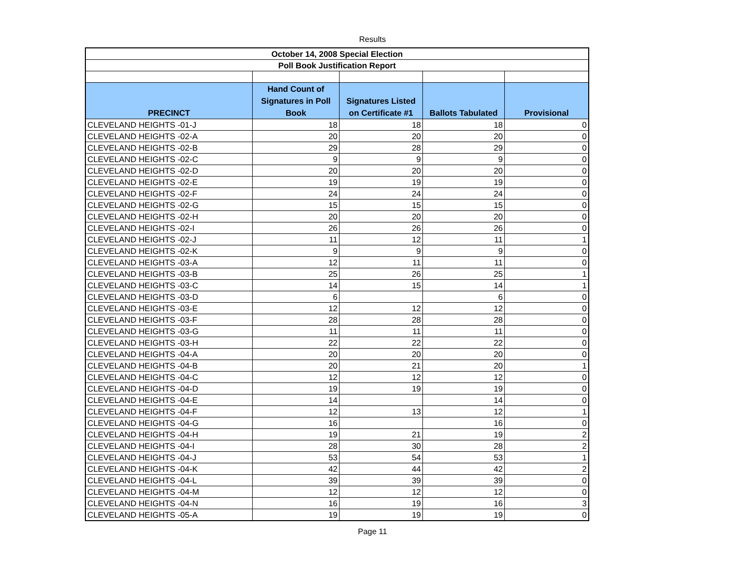Results
| October 14, 2008 Special Election | | | | |
| Poll Book Justification Report | | | | |
| PRECINCT | Hand Count of Signatures in Poll Book | Signatures Listed on Certificate #1 | Ballots Tabulated | Provisional |
| CLEVELAND HEIGHTS -01-J | 18 | 18 | 18 | 0 |
| CLEVELAND HEIGHTS -02-A | 20 | 20 | 20 | 0 |
| CLEVELAND HEIGHTS -02-B | 29 | 28 | 29 | 0 |
| CLEVELAND HEIGHTS -02-C | 9 | 9 | 9 | 0 |
| CLEVELAND HEIGHTS -02-D | 20 | 20 | 20 | 0 |
| CLEVELAND HEIGHTS -02-E | 19 | 19 | 19 | 0 |
| CLEVELAND HEIGHTS -02-F | 24 | 24 | 24 | 0 |
| CLEVELAND HEIGHTS -02-G | 15 | 15 | 15 | 0 |
| CLEVELAND HEIGHTS -02-H | 20 | 20 | 20 | 0 |
| CLEVELAND HEIGHTS -02-I | 26 | 26 | 26 | 0 |
| CLEVELAND HEIGHTS -02-J | 11 | 12 | 11 | 1 |
| CLEVELAND HEIGHTS -02-K | 9 | 9 | 9 | 0 |
| CLEVELAND HEIGHTS -03-A | 12 | 11 | 11 | 0 |
| CLEVELAND HEIGHTS -03-B | 25 | 26 | 25 | 1 |
| CLEVELAND HEIGHTS -03-C | 14 | 15 | 14 | 1 |
| CLEVELAND HEIGHTS -03-D | 6 | | 6 | 0 |
| CLEVELAND HEIGHTS -03-E | 12 | 12 | 12 | 0 |
| CLEVELAND HEIGHTS -03-F | 28 | 28 | 28 | 0 |
| CLEVELAND HEIGHTS -03-G | 11 | 11 | 11 | 0 |
| CLEVELAND HEIGHTS -03-H | 22 | 22 | 22 | 0 |
| CLEVELAND HEIGHTS -04-A | 20 | 20 | 20 | 0 |
| CLEVELAND HEIGHTS -04-B | 20 | 21 | 20 | 1 |
| CLEVELAND HEIGHTS -04-C | 12 | 12 | 12 | 0 |
| CLEVELAND HEIGHTS -04-D | 19 | 19 | 19 | 0 |
| CLEVELAND HEIGHTS -04-E | 14 | | 14 | 0 |
| CLEVELAND HEIGHTS -04-F | 12 | 13 | 12 | 1 |
| CLEVELAND HEIGHTS -04-G | 16 | | 16 | 0 |
| CLEVELAND HEIGHTS -04-H | 19 | 21 | 19 | 2 |
| CLEVELAND HEIGHTS -04-I | 28 | 30 | 28 | 2 |
| CLEVELAND HEIGHTS -04-J | 53 | 54 | 53 | 1 |
| CLEVELAND HEIGHTS -04-K | 42 | 44 | 42 | 2 |
| CLEVELAND HEIGHTS -04-L | 39 | 39 | 39 | 0 |
| CLEVELAND HEIGHTS -04-M | 12 | 12 | 12 | 0 |
| CLEVELAND HEIGHTS -04-N | 16 | 19 | 16 | 3 |
| CLEVELAND HEIGHTS -05-A | 19 | 19 | 19 | 0 |
Page 11